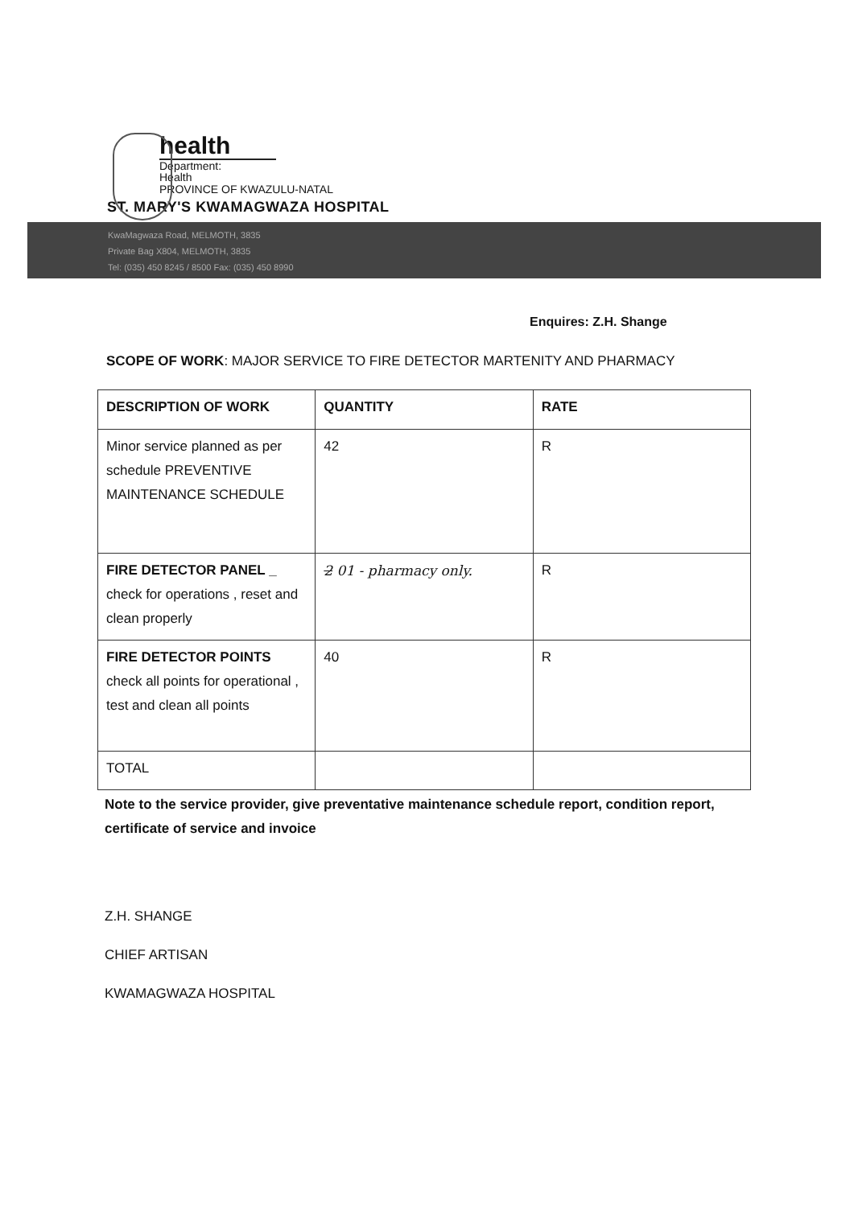health
Department:
Health
PROVINCE OF KWAZULU-NATAL
ST. MARY'S KWAMAGWAZA HOSPITAL
KwaMagwaza Road, MELMOTH, 3835
Private Bag X804, MELMOTH, 3835
Tel: (035) 450 8245 / 8500 Fax: (035) 450 8990
Enquires: Z.H. Shange
SCOPE OF WORK: MAJOR SERVICE TO FIRE DETECTOR MARTENITY AND PHARMACY
| DESCRIPTION OF WORK | QUANTITY | RATE |
| --- | --- | --- |
| Minor service planned as per schedule PREVENTIVE MAINTENANCE SCHEDULE | 42 | R |
| FIRE DETECTOR PANEL _ check for operations , reset and clean properly | 2 01 - pharmacy only. | R |
| FIRE DETECTOR POINTS check all points for operational , test and clean all points | 40 | R |
| TOTAL | | |
Note to the service provider, give preventative maintenance schedule report, condition report, certificate of service and invoice
Z.H. SHANGE
CHIEF ARTISAN
KWAMAGWAZA HOSPITAL